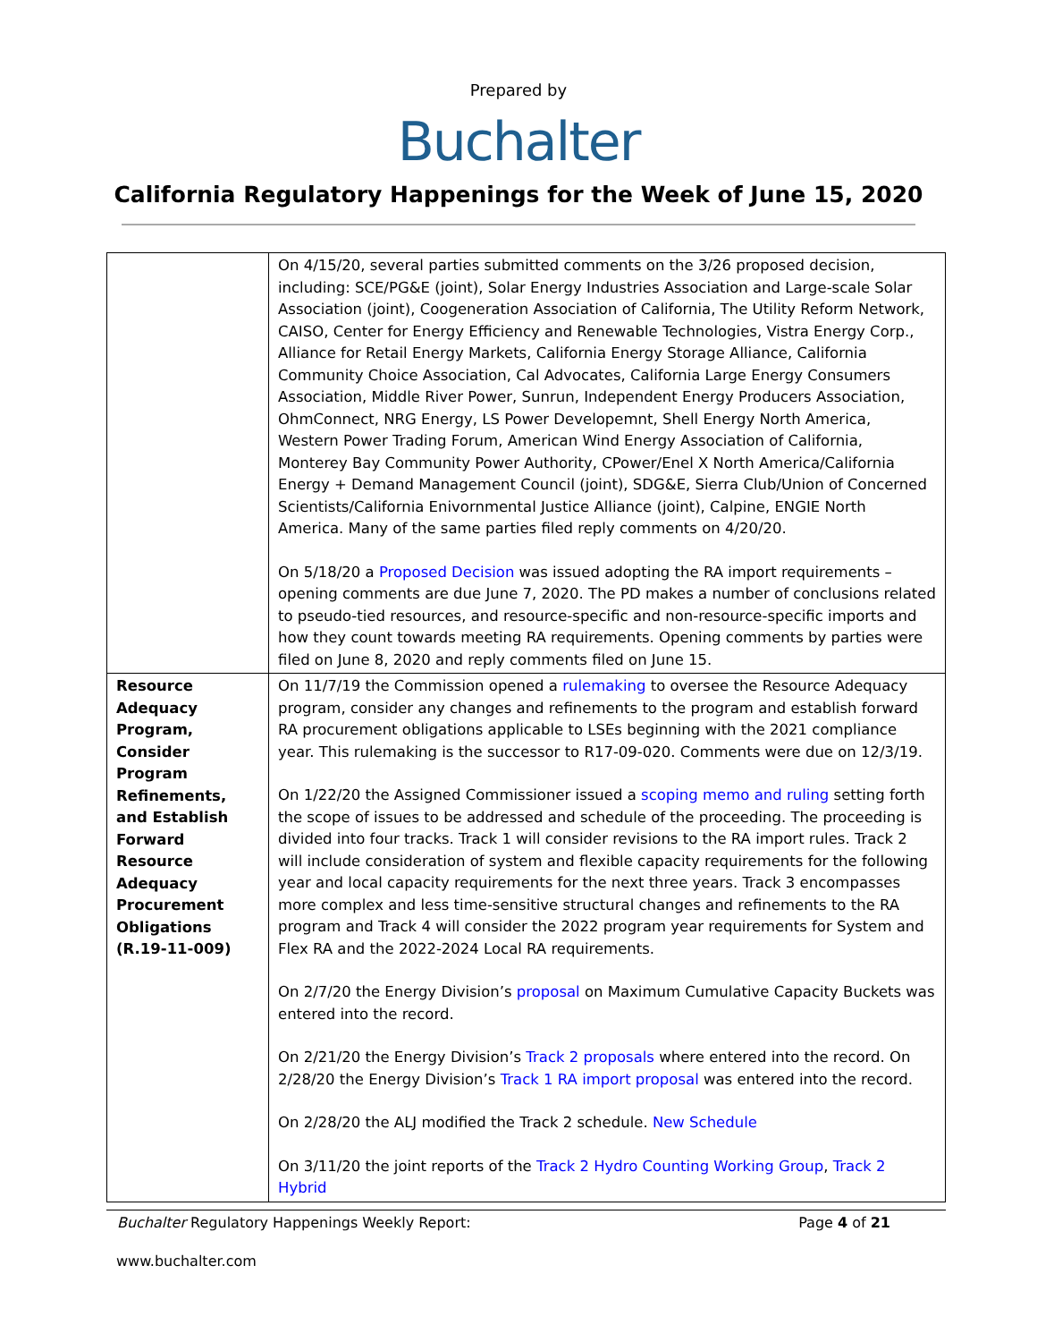Prepared by
Buchalter
California Regulatory Happenings for the Week of June 15, 2020
| | On 4/15/20, several parties submitted comments on the 3/26 proposed decision, including: SCE/PG&E (joint), Solar Energy Industries Association and Large-scale Solar Association (joint), Coogeneration Association of California, The Utility Reform Network, CAISO, Center for Energy Efficiency and Renewable Technologies, Vistra Energy Corp., Alliance for Retail Energy Markets, California Energy Storage Alliance, California Community Choice Association, Cal Advocates, California Large Energy Consumers Association, Middle River Power, Sunrun, Independent Energy Producers Association, OhmConnect, NRG Energy, LS Power Developemnt, Shell Energy North America, Western Power Trading Forum, American Wind Energy Association of California, Monterey Bay Community Power Authority, CPower/Enel X North America/California Energy + Demand Management Council (joint), SDG&E, Sierra Club/Union of Concerned Scientists/California Enivornmental Justice Alliance (joint), Calpine, ENGIE North America. Many of the same parties filed reply comments on 4/20/20. On 5/18/20 a Proposed Decision was issued adopting the RA import requirements – opening comments are due June 7, 2020. The PD makes a number of conclusions related to pseudo-tied resources, and resource-specific and non-resource-specific imports and how they count towards meeting RA requirements. Opening comments by parties were filed on June 8, 2020 and reply comments filed on June 15. |
| Resource Adequacy Program, Consider Program Refinements, and Establish Forward Resource Adequacy Procurement Obligations (R.19-11-009) | On 11/7/19 the Commission opened a rulemaking to oversee the Resource Adequacy program, consider any changes and refinements to the program and establish forward RA procurement obligations applicable to LSEs beginning with the 2021 compliance year. This rulemaking is the successor to R17-09-020. Comments were due on 12/3/19. On 1/22/20 the Assigned Commissioner issued a scoping memo and ruling setting forth the scope of issues to be addressed and schedule of the proceeding. The proceeding is divided into four tracks. Track 1 will consider revisions to the RA import rules. Track 2 will include consideration of system and flexible capacity requirements for the following year and local capacity requirements for the next three years. Track 3 encompasses more complex and less time-sensitive structural changes and refinements to the RA program and Track 4 will consider the 2022 program year requirements for System and Flex RA and the 2022-2024 Local RA requirements. On 2/7/20 the Energy Division’s proposal on Maximum Cumulative Capacity Buckets was entered into the record. On 2/21/20 the Energy Division’s Track 2 proposals where entered into the record. On 2/28/20 the Energy Division’s Track 1 RA import proposal was entered into the record. On 2/28/20 the ALJ modified the Track 2 schedule. New Schedule On 3/11/20 the joint reports of the Track 2 Hydro Counting Working Group , Track 2 Hybrid |
Buchalter Regulatory Happenings Weekly Report: Page 4 of 21
www.buchalter.com